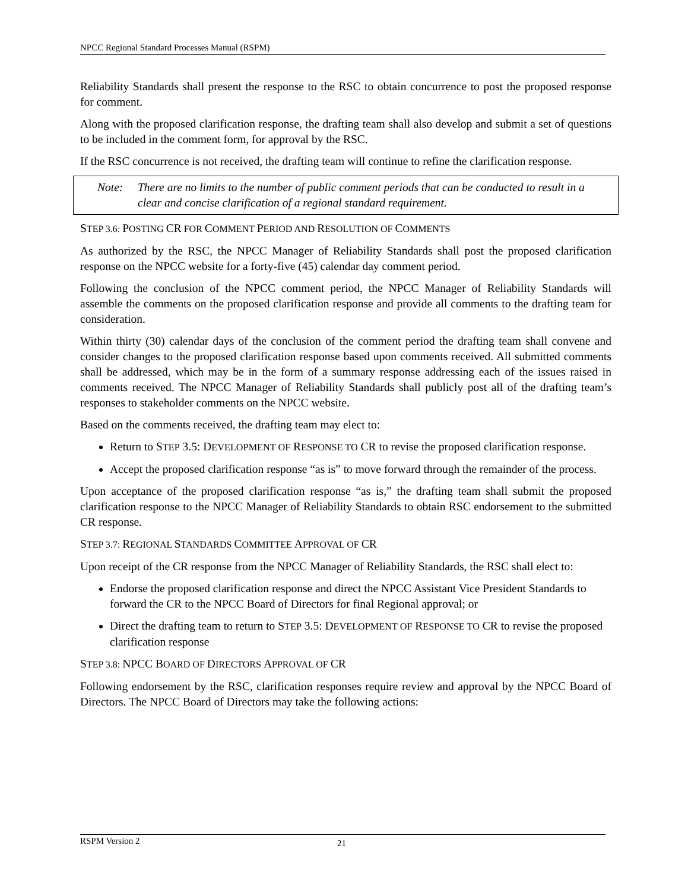NPCC Regional Standard Processes Manual (RSPM)
Reliability Standards shall present the response to the RSC to obtain concurrence to post the proposed response for comment.
Along with the proposed clarification response, the drafting team shall also develop and submit a set of questions to be included in the comment form, for approval by the RSC.
If the RSC concurrence is not received, the drafting team will continue to refine the clarification response.
Note: There are no limits to the number of public comment periods that can be conducted to result in a clear and concise clarification of a regional standard requirement.
STEP 3.6: POSTING CR FOR COMMENT PERIOD AND RESOLUTION OF COMMENTS
As authorized by the RSC, the NPCC Manager of Reliability Standards shall post the proposed clarification response on the NPCC website for a forty-five (45) calendar day comment period.
Following the conclusion of the NPCC comment period, the NPCC Manager of Reliability Standards will assemble the comments on the proposed clarification response and provide all comments to the drafting team for consideration.
Within thirty (30) calendar days of the conclusion of the comment period the drafting team shall convene and consider changes to the proposed clarification response based upon comments received. All submitted comments shall be addressed, which may be in the form of a summary response addressing each of the issues raised in comments received. The NPCC Manager of Reliability Standards shall publicly post all of the drafting team’s responses to stakeholder comments on the NPCC website.
Based on the comments received, the drafting team may elect to:
Return to STEP 3.5: DEVELOPMENT OF RESPONSE TO CR to revise the proposed clarification response.
Accept the proposed clarification response “as is” to move forward through the remainder of the process.
Upon acceptance of the proposed clarification response “as is,” the drafting team shall submit the proposed clarification response to the NPCC Manager of Reliability Standards to obtain RSC endorsement to the submitted CR response.
STEP 3.7: REGIONAL STANDARDS COMMITTEE APPROVAL OF CR
Upon receipt of the CR response from the NPCC Manager of Reliability Standards, the RSC shall elect to:
Endorse the proposed clarification response and direct the NPCC Assistant Vice President Standards to forward the CR to the NPCC Board of Directors for final Regional approval; or
Direct the drafting team to return to STEP 3.5: DEVELOPMENT OF RESPONSE TO CR to revise the proposed clarification response
STEP 3.8: NPCC BOARD OF DIRECTORS APPROVAL OF CR
Following endorsement by the RSC, clarification responses require review and approval by the NPCC Board of Directors. The NPCC Board of Directors may take the following actions:
RSPM Version 2 21